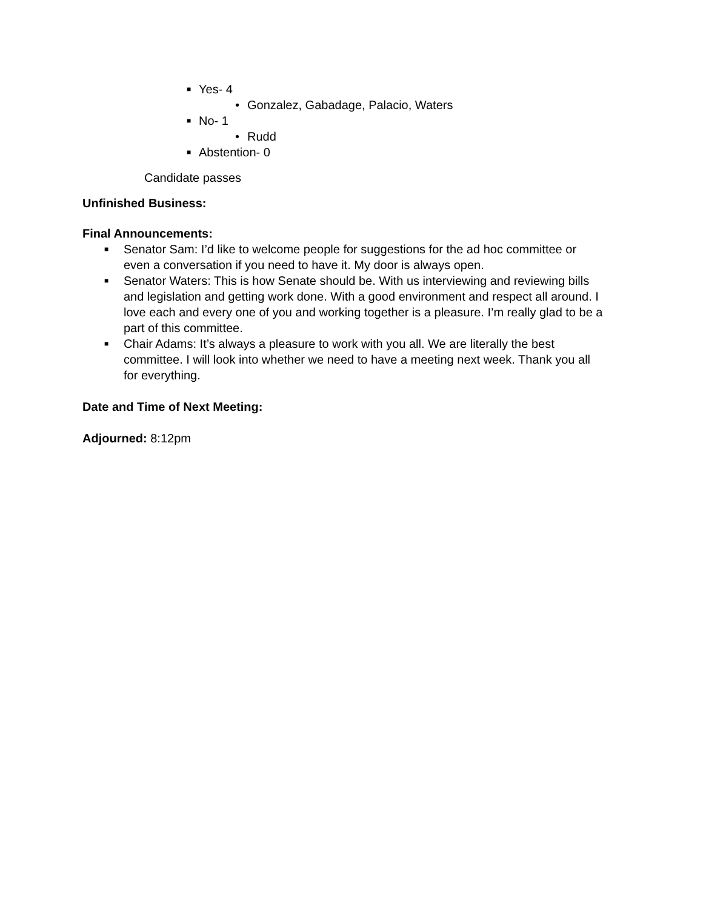■ Yes- 4
• Gonzalez, Gabadage, Palacio, Waters
■ No- 1
• Rudd
■ Abstention- 0
Candidate passes
Unfinished Business:
Final Announcements:
■ Senator Sam: I’d like to welcome people for suggestions for the ad hoc committee or even a conversation if you need to have it. My door is always open.
■ Senator Waters: This is how Senate should be. With us interviewing and reviewing bills and legislation and getting work done. With a good environment and respect all around. I love each and every one of you and working together is a pleasure. I’m really glad to be a part of this committee.
■ Chair Adams: It’s always a pleasure to work with you all. We are literally the best committee. I will look into whether we need to have a meeting next week. Thank you all for everything.
Date and Time of Next Meeting:
Adjourned: 8:12pm